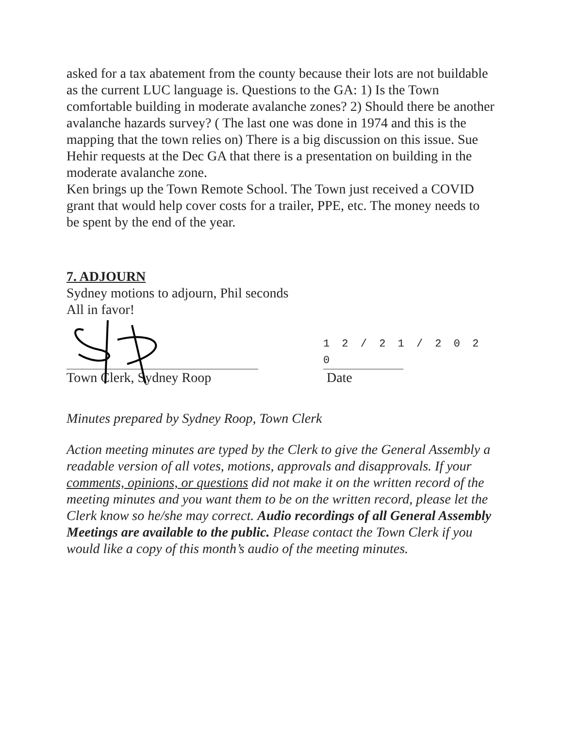asked for a tax abatement from the county because their lots are not buildable as the current LUC language is. Questions to the GA: 1) Is the Town comfortable building in moderate avalanche zones? 2) Should there be another avalanche hazards survey? ( The last one was done in 1974 and this is the mapping that the town relies on) There is a big discussion on this issue. Sue Hehir requests at the Dec GA that there is a presentation on building in the moderate avalanche zone.
Ken brings up the Town Remote School. The Town just received a COVID grant that would help cover costs for a trailer, PPE, etc. The money needs to be spent by the end of the year.
7. ADJOURN
Sydney motions to adjourn, Phil seconds
All in favor!
Town Clerk, Sydney Roop
1 2 / 2 1 / 2 0 2 0
Date
Minutes prepared by Sydney Roop, Town Clerk
Action meeting minutes are typed by the Clerk to give the General Assembly a readable version of all votes, motions, approvals and disapprovals. If your comments, opinions, or questions did not make it on the written record of the meeting minutes and you want them to be on the written record, please let the Clerk know so he/she may correct. Audio recordings of all General Assembly Meetings are available to the public. Please contact the Town Clerk if you would like a copy of this month’s audio of the meeting minutes.